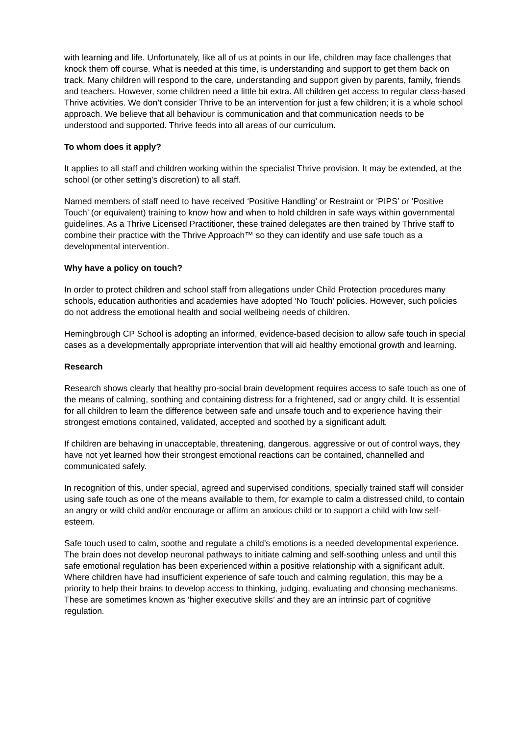with learning and life. Unfortunately, like all of us at points in our life, children may face challenges that knock them off course. What is needed at this time, is understanding and support to get them back on track. Many children will respond to the care, understanding and support given by parents, family, friends and teachers. However, some children need a little bit extra. All children get access to regular class-based Thrive activities. We don’t consider Thrive to be an intervention for just a few children; it is a whole school approach. We believe that all behaviour is communication and that communication needs to be understood and supported. Thrive feeds into all areas of our curriculum.
To whom does it apply?
It applies to all staff and children working within the specialist Thrive provision. It may be extended, at the school (or other setting’s discretion) to all staff.
Named members of staff need to have received ‘Positive Handling’ or Restraint or ‘PIPS’ or ‘Positive Touch’ (or equivalent) training to know how and when to hold children in safe ways within governmental guidelines. As a Thrive Licensed Practitioner, these trained delegates are then trained by Thrive staff to combine their practice with the Thrive Approach™ so they can identify and use safe touch as a developmental intervention.
Why have a policy on touch?
In order to protect children and school staff from allegations under Child Protection procedures many schools, education authorities and academies have adopted ‘No Touch’ policies. However, such policies do not address the emotional health and social wellbeing needs of children.
Hemingbrough CP School is adopting an informed, evidence-based decision to allow safe touch in special cases as a developmentally appropriate intervention that will aid healthy emotional growth and learning.
Research
Research shows clearly that healthy pro-social brain development requires access to safe touch as one of the means of calming, soothing and containing distress for a frightened, sad or angry child. It is essential for all children to learn the difference between safe and unsafe touch and to experience having their strongest emotions contained, validated, accepted and soothed by a significant adult.
If children are behaving in unacceptable, threatening, dangerous, aggressive or out of control ways, they have not yet learned how their strongest emotional reactions can be contained, channelled and communicated safely.
In recognition of this, under special, agreed and supervised conditions, specially trained staff will consider using safe touch as one of the means available to them, for example to calm a distressed child, to contain an angry or wild child and/or encourage or affirm an anxious child or to support a child with low self-esteem.
Safe touch used to calm, soothe and regulate a child’s emotions is a needed developmental experience. The brain does not develop neuronal pathways to initiate calming and self-soothing unless and until this safe emotional regulation has been experienced within a positive relationship with a significant adult. Where children have had insufficient experience of safe touch and calming regulation, this may be a priority to help their brains to develop access to thinking, judging, evaluating and choosing mechanisms. These are sometimes known as ‘higher executive skills’ and they are an intrinsic part of cognitive regulation.